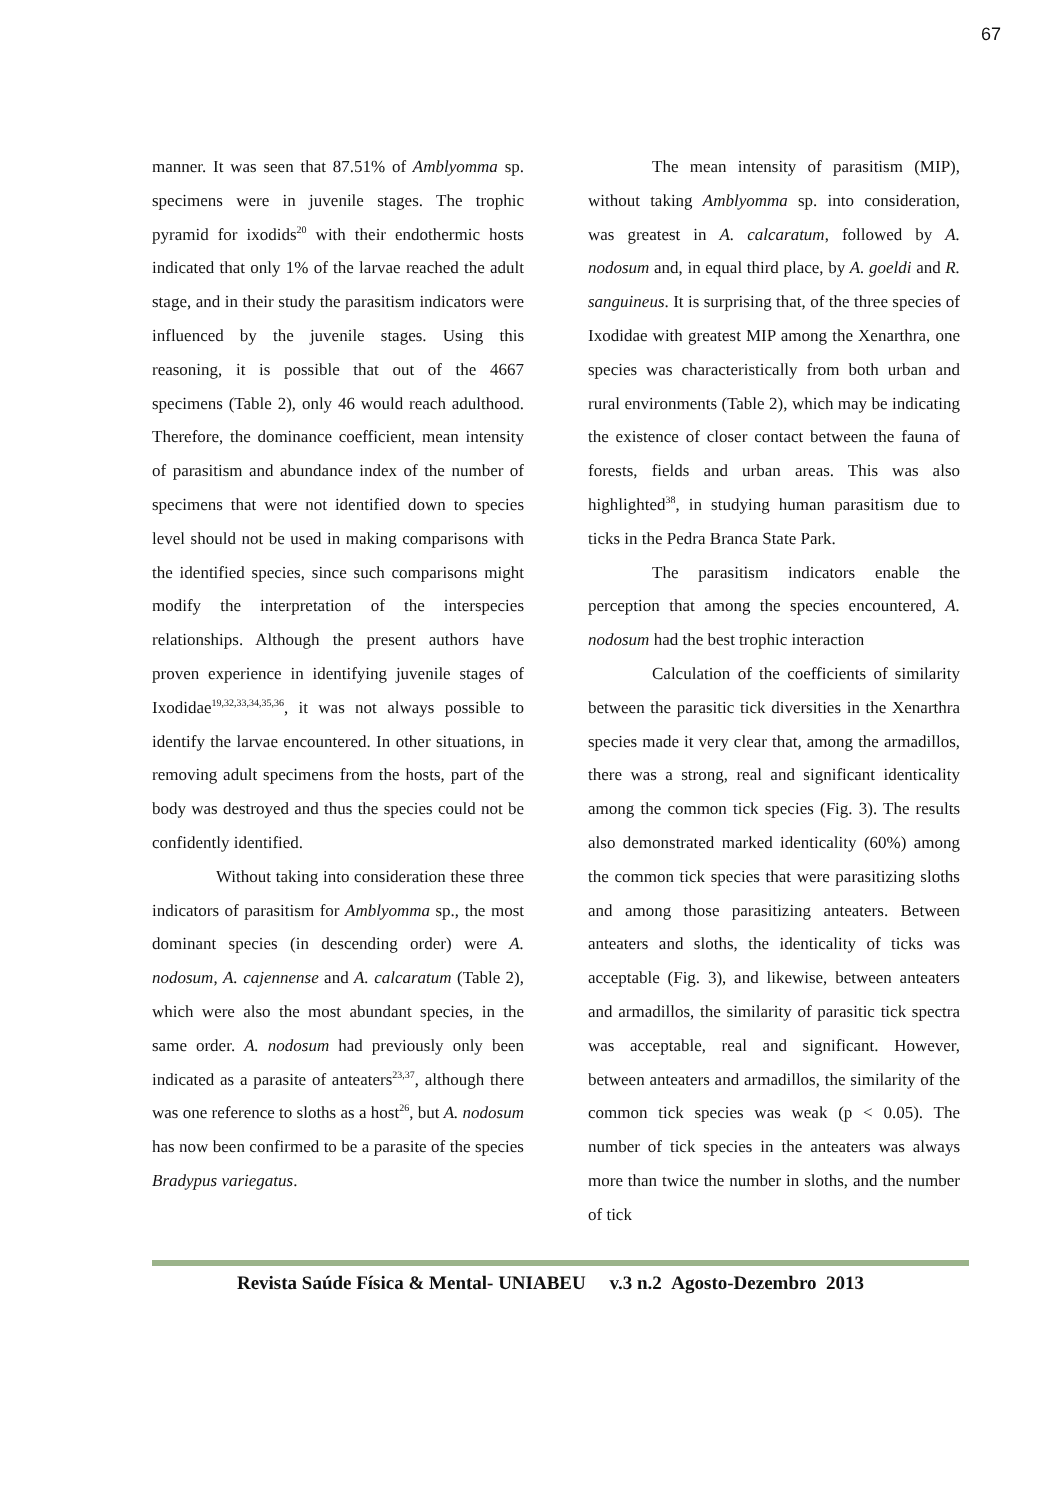67
manner. It was seen that 87.51% of Amblyomma sp. specimens were in juvenile stages. The trophic pyramid for ixodids<sup>20</sup> with their endothermic hosts indicated that only 1% of the larvae reached the adult stage, and in their study the parasitism indicators were influenced by the juvenile stages. Using this reasoning, it is possible that out of the 4667 specimens (Table 2), only 46 would reach adulthood. Therefore, the dominance coefficient, mean intensity of parasitism and abundance index of the number of specimens that were not identified down to species level should not be used in making comparisons with the identified species, since such comparisons might modify the interpretation of the interspecies relationships. Although the present authors have proven experience in identifying juvenile stages of Ixodidae<sup>19,32,33,34,35,36</sup>, it was not always possible to identify the larvae encountered. In other situations, in removing adult specimens from the hosts, part of the body was destroyed and thus the species could not be confidently identified.
Without taking into consideration these three indicators of parasitism for Amblyomma sp., the most dominant species (in descending order) were A. nodosum, A. cajennense and A. calcaratum (Table 2), which were also the most abundant species, in the same order. A. nodosum had previously only been indicated as a parasite of anteaters<sup>23,37</sup>, although there was one reference to sloths as a host<sup>26</sup>, but A. nodosum has now been confirmed to be a parasite of the species Bradypus variegatus.
The mean intensity of parasitism (MIP), without taking Amblyomma sp. into consideration, was greatest in A. calcaratum, followed by A. nodosum and, in equal third place, by A. goeldi and R. sanguineus. It is surprising that, of the three species of Ixodidae with greatest MIP among the Xenarthra, one species was characteristically from both urban and rural environments (Table 2), which may be indicating the existence of closer contact between the fauna of forests, fields and urban areas. This was also highlighted<sup>38</sup>, in studying human parasitism due to ticks in the Pedra Branca State Park.
The parasitism indicators enable the perception that among the species encountered, A. nodosum had the best trophic interaction
Calculation of the coefficients of similarity between the parasitic tick diversities in the Xenarthra species made it very clear that, among the armadillos, there was a strong, real and significant identicality among the common tick species (Fig. 3). The results also demonstrated marked identicality (60%) among the common tick species that were parasitizing sloths and among those parasitizing anteaters. Between anteaters and sloths, the identicality of ticks was acceptable (Fig. 3), and likewise, between anteaters and armadillos, the similarity of parasitic tick spectra was acceptable, real and significant. However, between anteaters and armadillos, the similarity of the common tick species was weak (p < 0.05). The number of tick species in the anteaters was always more than twice the number in sloths, and the number of tick
Revista Saúde Física & Mental- UNIABEU v.3 n.2 Agosto-Dezembro 2013